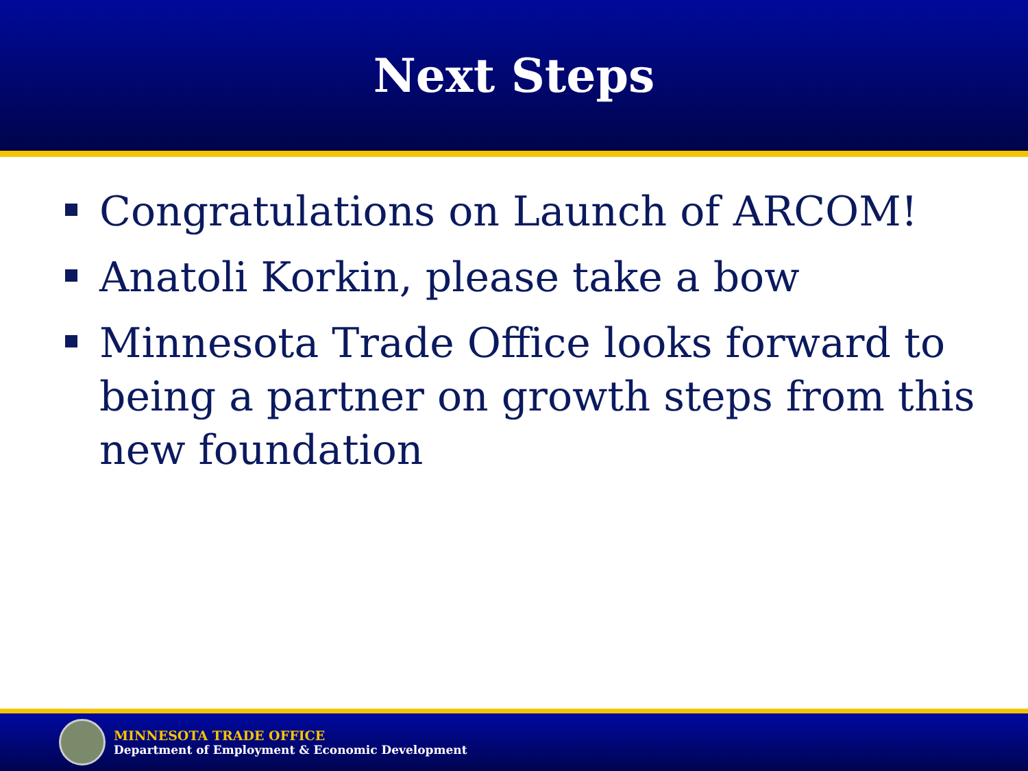Next Steps
Congratulations on Launch of ARCOM!
Anatoli Korkin, please take a bow
Minnesota Trade Office looks forward to being a partner on growth steps from this new foundation
MINNESOTA TRADE OFFICE
Department of Employment & Economic Development